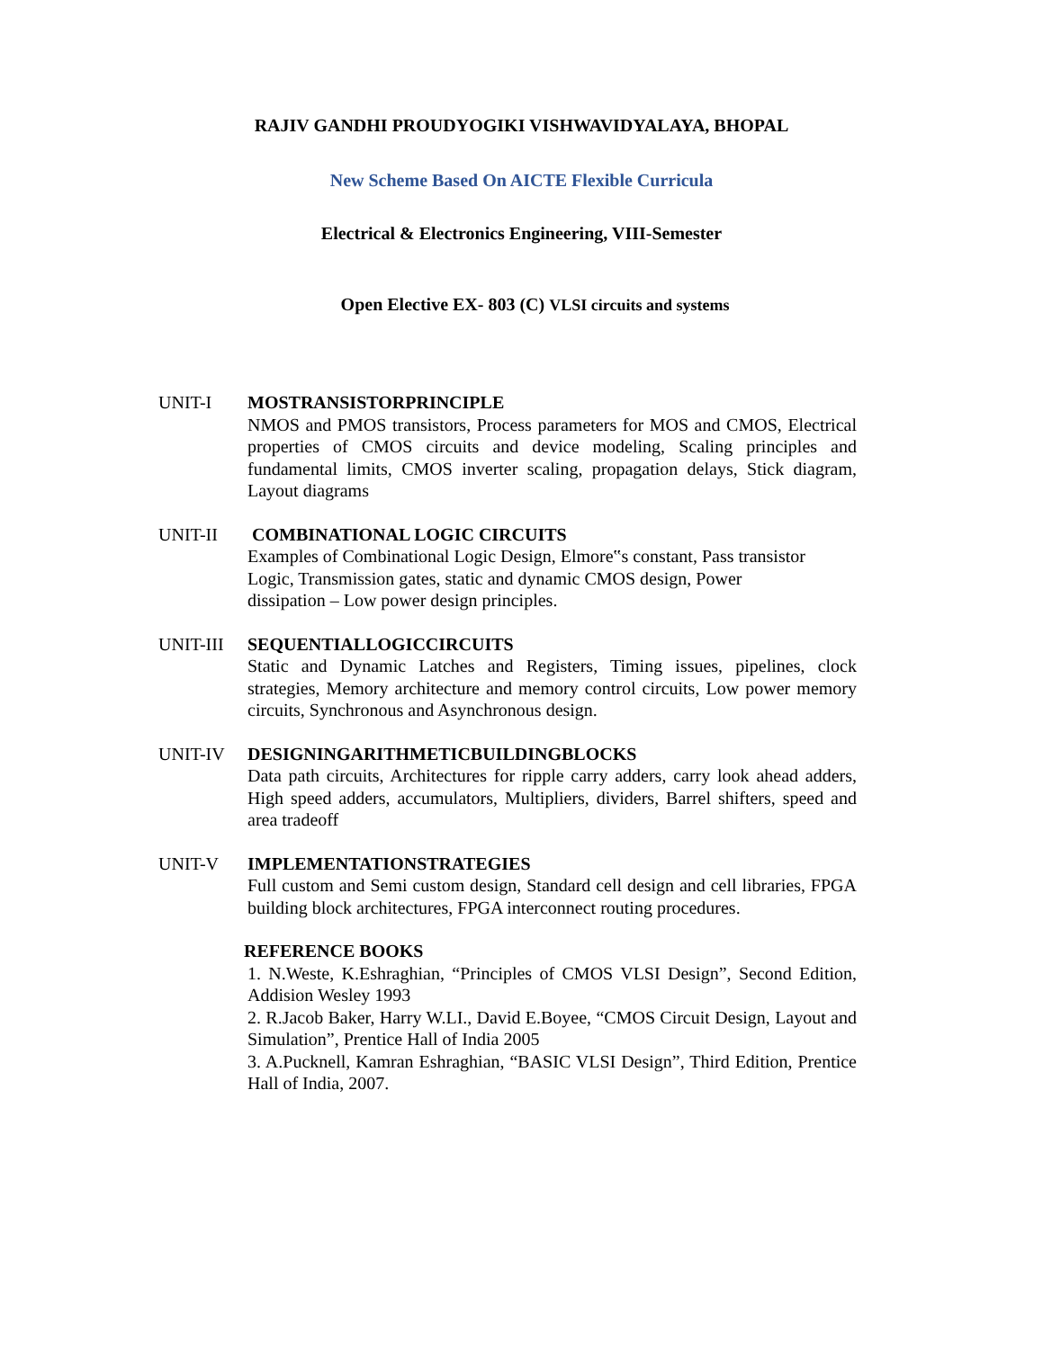RAJIV GANDHI PROUDYOGIKI VISHWAVIDYALAYA, BHOPAL
New Scheme Based On AICTE Flexible Curricula
Electrical & Electronics Engineering, VIII-Semester
Open Elective EX- 803 (C) VLSI circuits and systems
UNIT-I MOSTRANSISTORPRINCIPLE
NMOS and PMOS transistors, Process parameters for MOS and CMOS, Electrical properties of CMOS circuits and device modeling, Scaling principles and fundamental limits, CMOS inverter scaling, propagation delays, Stick diagram, Layout diagrams
UNIT-II COMBINATIONAL LOGIC CIRCUITS
Examples of Combinational Logic Design, Elmore‟s constant, Pass transistor
Logic, Transmission gates, static and dynamic CMOS design, Power
dissipation – Low power design principles.
UNIT-III SEQUENTIALLOGICCIRCUITS
Static and Dynamic Latches and Registers, Timing issues, pipelines, clock strategies, Memory architecture and memory control circuits, Low power memory circuits, Synchronous and Asynchronous design.
UNIT-IV DESIGNINGARITHMETICBUILDINGBLOCKS
Data path circuits, Architectures for ripple carry adders, carry look ahead adders, High speed adders, accumulators, Multipliers, dividers, Barrel shifters, speed and area tradeoff
UNIT-V IMPLEMENTATIONSTRATEGIES
Full custom and Semi custom design, Standard cell design and cell libraries, FPGA building block architectures, FPGA interconnect routing procedures.
REFERENCE BOOKS
1. N.Weste, K.Eshraghian, “Principles of CMOS VLSI Design”, Second Edition, Addision Wesley 1993
2. R.Jacob Baker, Harry W.LI., David E.Boyee, “CMOS Circuit Design, Layout and Simulation”, Prentice Hall of India 2005
3. A.Pucknell, Kamran Eshraghian, “BASIC VLSI Design”, Third Edition, Prentice Hall of India, 2007.